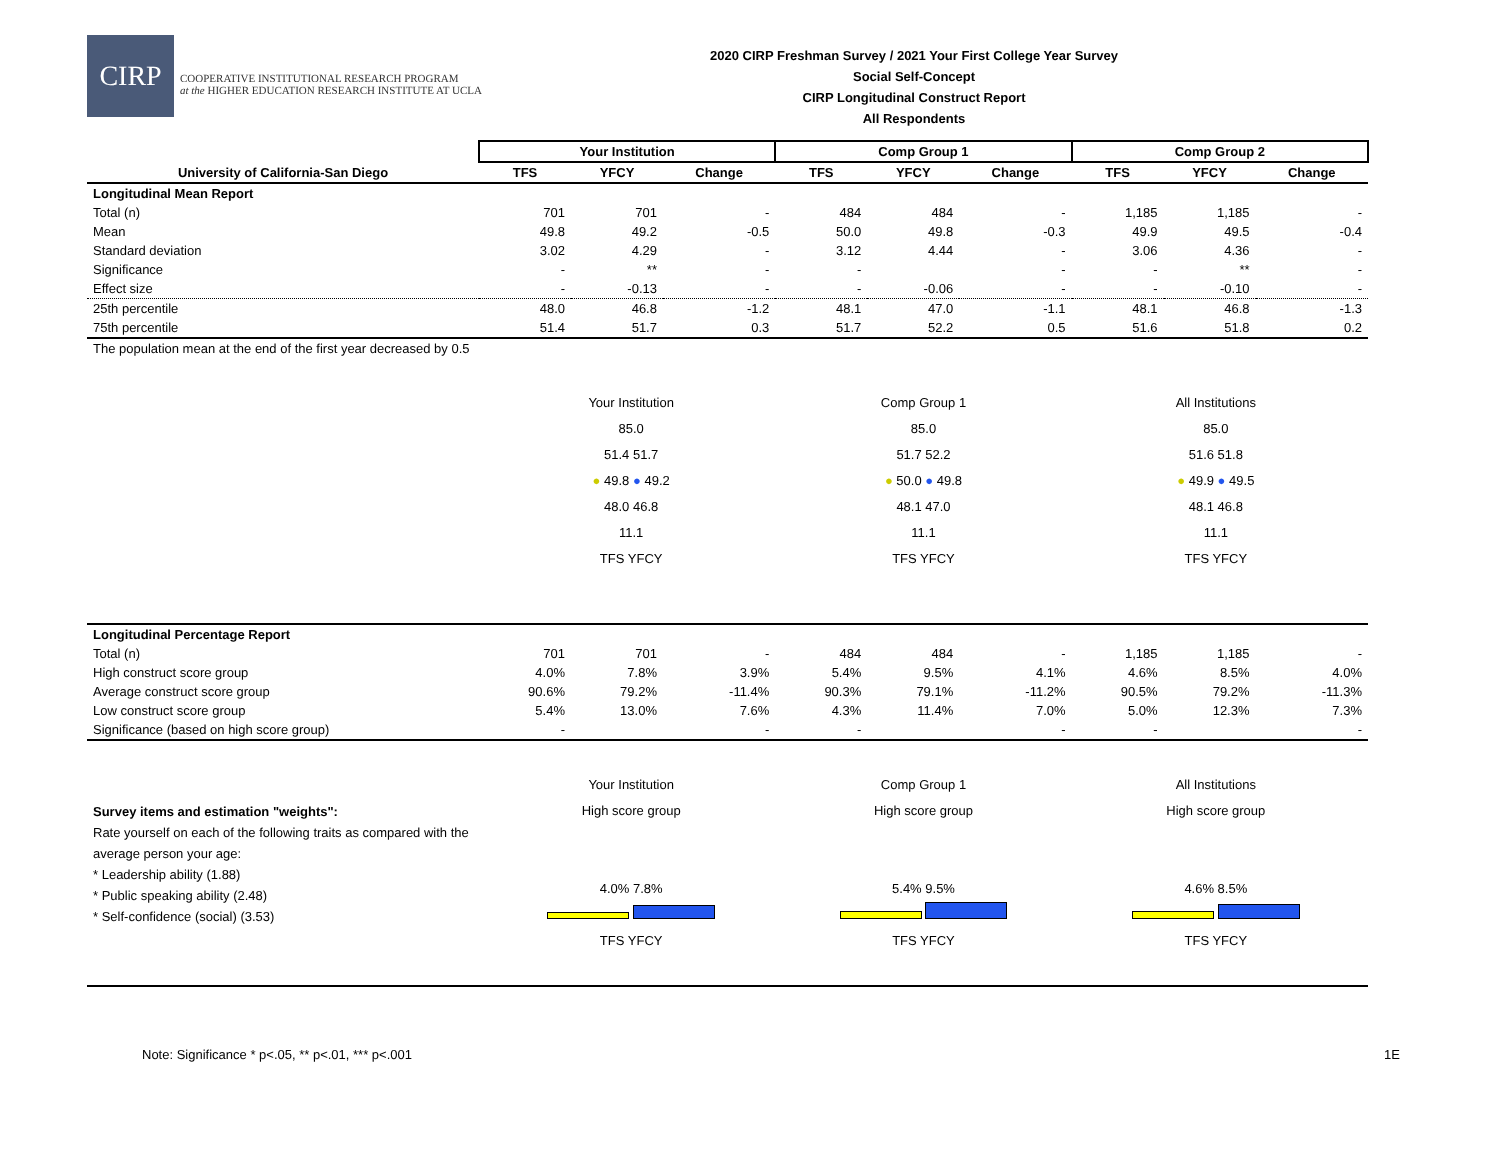CIRP
COOPERATIVE INSTITUTIONAL RESEARCH PROGRAM
at the HIGHER EDUCATION RESEARCH INSTITUTE AT UCLA
2020 CIRP Freshman Survey / 2021 Your First College Year Survey
Social Self-Concept
CIRP Longitudinal Construct Report
All Respondents
| | Your Institution | | | Comp Group 1 | | | Comp Group 2 | | |
| --- | --- | --- | --- | --- | --- | --- | --- | --- | --- |
| University of California-San Diego | TFS | YFCY | Change | TFS | YFCY | Change | TFS | YFCY | Change |
| Longitudinal Mean Report | | | | | | | | | |
| Total (n) | 701 | 701 | - | 484 | 484 | - | 1,185 | 1,185 | - |
| Mean | 49.8 | 49.2 | -0.5 | 50.0 | 49.8 | -0.3 | 49.9 | 49.5 | -0.4 |
| Standard deviation | 3.02 | 4.29 | - | 3.12 | 4.44 | - | 3.06 | 4.36 | - |
| Significance | - | ** | - | - | | - | - | ** | - |
| Effect size | - | -0.13 | - | - | -0.06 | - | - | -0.10 | - |
| 25th percentile | 48.0 | 46.8 | -1.2 | 48.1 | 47.0 | -1.1 | 48.1 | 46.8 | -1.3 |
| 75th percentile | 51.4 | 51.7 | 0.3 | 51.7 | 52.2 | 0.5 | 51.6 | 51.8 | 0.2 |
| The population mean at the end of the first year decreased by 0.5 | Your Institution 85.0 51.4 51.7 ● 49.8 ● 49.2 48.0 46.8 11.1 TFS YFCY Comp Group 1 85.0 51.7 52.2 ● 50.0 ● 49.8 48.1 47.0 11.1 TFS YFCY All Institutions 85.0 51.6 51.8 ● 49.9 ● 49.5 48.1 46.8 11.1 TFS YFCY | | | | | | | | |
| Longitudinal Percentage Report | | | | | | | | | |
| Total (n) | 701 | 701 | - | 484 | 484 | - | 1,185 | 1,185 | - |
| High construct score group | 4.0% | 7.8% | 3.9% | 5.4% | 9.5% | 4.1% | 4.6% | 8.5% | 4.0% |
| Average construct score group | 90.6% | 79.2% | -11.4% | 90.3% | 79.1% | -11.2% | 90.5% | 79.2% | -11.3% |
| Low construct score group | 5.4% | 13.0% | 7.6% | 4.3% | 11.4% | 7.0% | 5.0% | 12.3% | 7.3% |
| Significance (based on high score group) | - | | - | - | | - | - | | - |
| Survey items and estimation "weights": Rate yourself on each of the following traits as compared with the average person your age: * Leadership ability (1.88) * Public speaking ability (2.48) * Self-confidence (social) (3.53) | Your Institution High score group 4.0% 7.8% TFS YFCY Comp Group 1 High score group 5.4% 9.5% TFS YFCY All Institutions High score group 4.6% 8.5% TFS YFCY | | | | | | | | |
Note: Significance * p<.05, ** p<.01, *** p<.001 1E